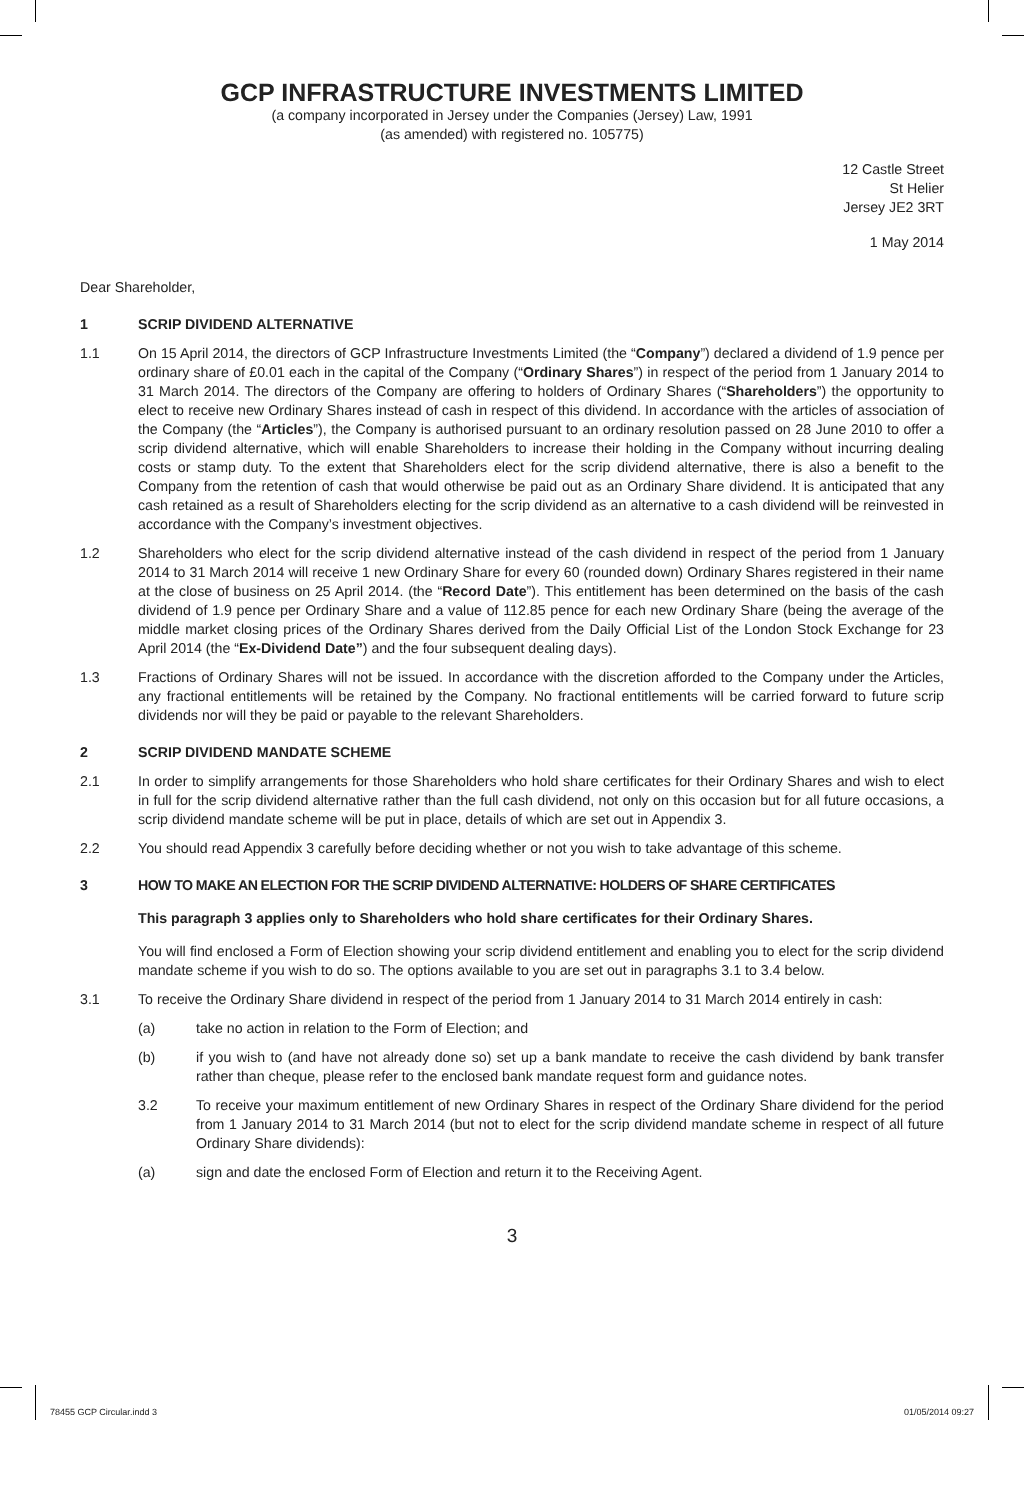GCP INFRASTRUCTURE INVESTMENTS LIMITED
(a company incorporated in Jersey under the Companies (Jersey) Law, 1991
(as amended) with registered no. 105775)
12 Castle Street
St Helier
Jersey JE2 3RT
1 May 2014
Dear Shareholder,
1 SCRIP DIVIDEND ALTERNATIVE
1.1 On 15 April 2014, the directors of GCP Infrastructure Investments Limited (the “Company”) declared a dividend of 1.9 pence per ordinary share of £0.01 each in the capital of the Company (“Ordinary Shares”) in respect of the period from 1 January 2014 to 31 March 2014. The directors of the Company are offering to holders of Ordinary Shares (“Shareholders”) the opportunity to elect to receive new Ordinary Shares instead of cash in respect of this dividend. In accordance with the articles of association of the Company (the “Articles”), the Company is authorised pursuant to an ordinary resolution passed on 28 June 2010 to offer a scrip dividend alternative, which will enable Shareholders to increase their holding in the Company without incurring dealing costs or stamp duty. To the extent that Shareholders elect for the scrip dividend alternative, there is also a benefit to the Company from the retention of cash that would otherwise be paid out as an Ordinary Share dividend. It is anticipated that any cash retained as a result of Shareholders electing for the scrip dividend as an alternative to a cash dividend will be reinvested in accordance with the Company’s investment objectives.
1.2 Shareholders who elect for the scrip dividend alternative instead of the cash dividend in respect of the period from 1 January 2014 to 31 March 2014 will receive 1 new Ordinary Share for every 60 (rounded down) Ordinary Shares registered in their name at the close of business on 25 April 2014. (the “Record Date”). This entitlement has been determined on the basis of the cash dividend of 1.9 pence per Ordinary Share and a value of 112.85 pence for each new Ordinary Share (being the average of the middle market closing prices of the Ordinary Shares derived from the Daily Official List of the London Stock Exchange for 23 April 2014 (the “Ex-Dividend Date”) and the four subsequent dealing days).
1.3 Fractions of Ordinary Shares will not be issued. In accordance with the discretion afforded to the Company under the Articles, any fractional entitlements will be retained by the Company. No fractional entitlements will be carried forward to future scrip dividends nor will they be paid or payable to the relevant Shareholders.
2 SCRIP DIVIDEND MANDATE SCHEME
2.1 In order to simplify arrangements for those Shareholders who hold share certificates for their Ordinary Shares and wish to elect in full for the scrip dividend alternative rather than the full cash dividend, not only on this occasion but for all future occasions, a scrip dividend mandate scheme will be put in place, details of which are set out in Appendix 3.
2.2 You should read Appendix 3 carefully before deciding whether or not you wish to take advantage of this scheme.
3 HOW TO MAKE AN ELECTION FOR THE SCRIP DIVIDEND ALTERNATIVE: HOLDERS OF SHARE CERTIFICATES
This paragraph 3 applies only to Shareholders who hold share certificates for their Ordinary Shares.
You will find enclosed a Form of Election showing your scrip dividend entitlement and enabling you to elect for the scrip dividend mandate scheme if you wish to do so. The options available to you are set out in paragraphs 3.1 to 3.4 below.
3.1 To receive the Ordinary Share dividend in respect of the period from 1 January 2014 to 31 March 2014 entirely in cash:
(a) take no action in relation to the Form of Election; and
(b) if you wish to (and have not already done so) set up a bank mandate to receive the cash dividend by bank transfer rather than cheque, please refer to the enclosed bank mandate request form and guidance notes.
3.2 To receive your maximum entitlement of new Ordinary Shares in respect of the Ordinary Share dividend for the period from 1 January 2014 to 31 March 2014 (but not to elect for the scrip dividend mandate scheme in respect of all future Ordinary Share dividends):
(a) sign and date the enclosed Form of Election and return it to the Receiving Agent.
3
78455 GCP Circular.indd 3 01/05/2014 09:27